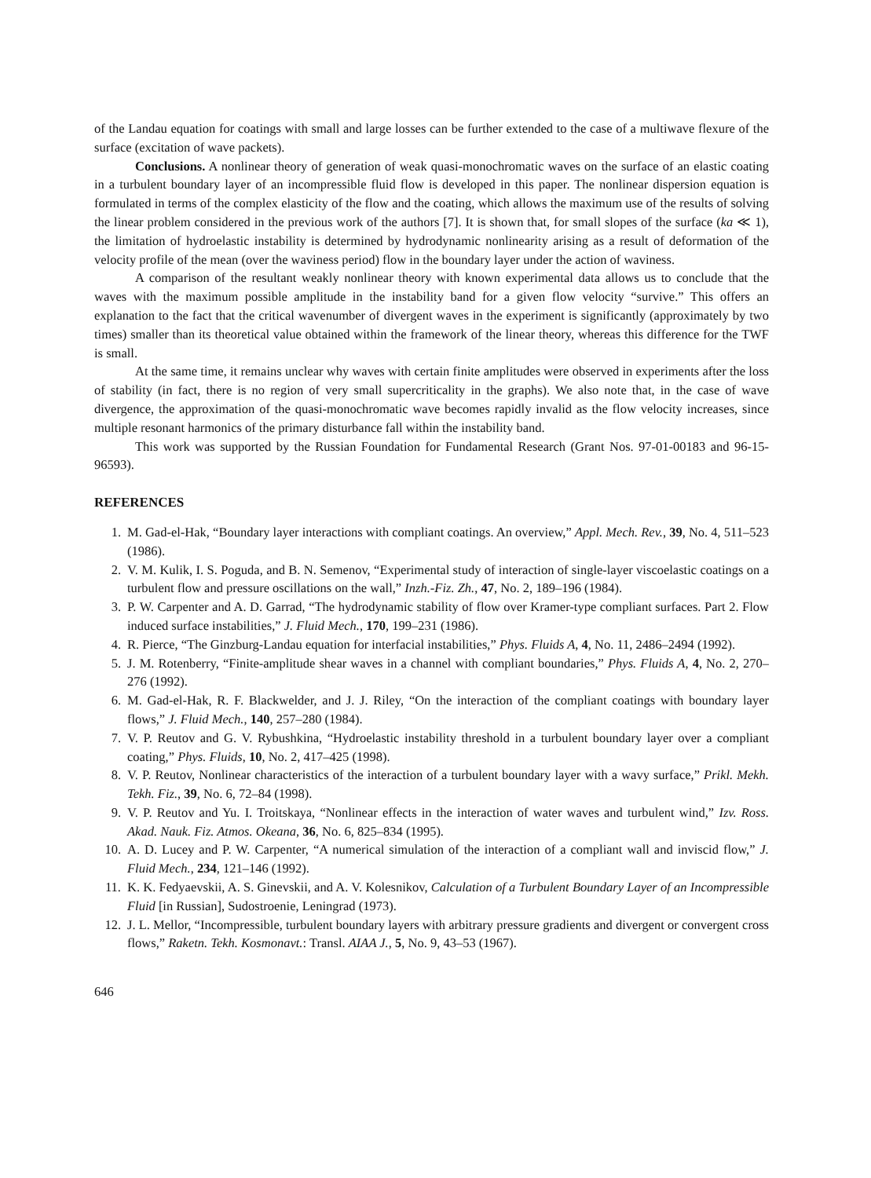of the Landau equation for coatings with small and large losses can be further extended to the case of a multiwave flexure of the surface (excitation of wave packets).
Conclusions. A nonlinear theory of generation of weak quasi-monochromatic waves on the surface of an elastic coating in a turbulent boundary layer of an incompressible fluid flow is developed in this paper. The nonlinear dispersion equation is formulated in terms of the complex elasticity of the flow and the coating, which allows the maximum use of the results of solving the linear problem considered in the previous work of the authors [7]. It is shown that, for small slopes of the surface (ka ≪ 1), the limitation of hydroelastic instability is determined by hydrodynamic nonlinearity arising as a result of deformation of the velocity profile of the mean (over the waviness period) flow in the boundary layer under the action of waviness.
A comparison of the resultant weakly nonlinear theory with known experimental data allows us to conclude that the waves with the maximum possible amplitude in the instability band for a given flow velocity “survive.” This offers an explanation to the fact that the critical wavenumber of divergent waves in the experiment is significantly (approximately by two times) smaller than its theoretical value obtained within the framework of the linear theory, whereas this difference for the TWF is small.
At the same time, it remains unclear why waves with certain finite amplitudes were observed in experiments after the loss of stability (in fact, there is no region of very small supercriticality in the graphs). We also note that, in the case of wave divergence, the approximation of the quasi-monochromatic wave becomes rapidly invalid as the flow velocity increases, since multiple resonant harmonics of the primary disturbance fall within the instability band.
This work was supported by the Russian Foundation for Fundamental Research (Grant Nos. 97-01-00183 and 96-15-96593).
REFERENCES
1. M. Gad-el-Hak, “Boundary layer interactions with compliant coatings. An overview,” Appl. Mech. Rev., 39, No. 4, 511–523 (1986).
2. V. M. Kulik, I. S. Poguda, and B. N. Semenov, “Experimental study of interaction of single-layer viscoelastic coatings on a turbulent flow and pressure oscillations on the wall,” Inzh.-Fiz. Zh., 47, No. 2, 189–196 (1984).
3. P. W. Carpenter and A. D. Garrad, “The hydrodynamic stability of flow over Kramer-type compliant surfaces. Part 2. Flow induced surface instabilities,” J. Fluid Mech., 170, 199–231 (1986).
4. R. Pierce, “The Ginzburg-Landau equation for interfacial instabilities,” Phys. Fluids A, 4, No. 11, 2486–2494 (1992).
5. J. M. Rotenberry, “Finite-amplitude shear waves in a channel with compliant boundaries,” Phys. Fluids A, 4, No. 2, 270–276 (1992).
6. M. Gad-el-Hak, R. F. Blackwelder, and J. J. Riley, “On the interaction of the compliant coatings with boundary layer flows,” J. Fluid Mech., 140, 257–280 (1984).
7. V. P. Reutov and G. V. Rybushkina, “Hydroelastic instability threshold in a turbulent boundary layer over a compliant coating,” Phys. Fluids, 10, No. 2, 417–425 (1998).
8. V. P. Reutov, Nonlinear characteristics of the interaction of a turbulent boundary layer with a wavy surface,” Prikl. Mekh. Tekh. Fiz., 39, No. 6, 72–84 (1998).
9. V. P. Reutov and Yu. I. Troitskaya, “Nonlinear effects in the interaction of water waves and turbulent wind,” Izv. Ross. Akad. Nauk. Fiz. Atmos. Okeana, 36, No. 6, 825–834 (1995).
10. A. D. Lucey and P. W. Carpenter, “A numerical simulation of the interaction of a compliant wall and inviscid flow,” J. Fluid Mech., 234, 121–146 (1992).
11. K. K. Fedyaevskii, A. S. Ginevskii, and A. V. Kolesnikov, Calculation of a Turbulent Boundary Layer of an Incompressible Fluid [in Russian], Sudostroenie, Leningrad (1973).
12. J. L. Mellor, “Incompressible, turbulent boundary layers with arbitrary pressure gradients and divergent or convergent cross flows,” Raketn. Tekh. Kosmonavt.: Transl. AIAA J., 5, No. 9, 43–53 (1967).
646